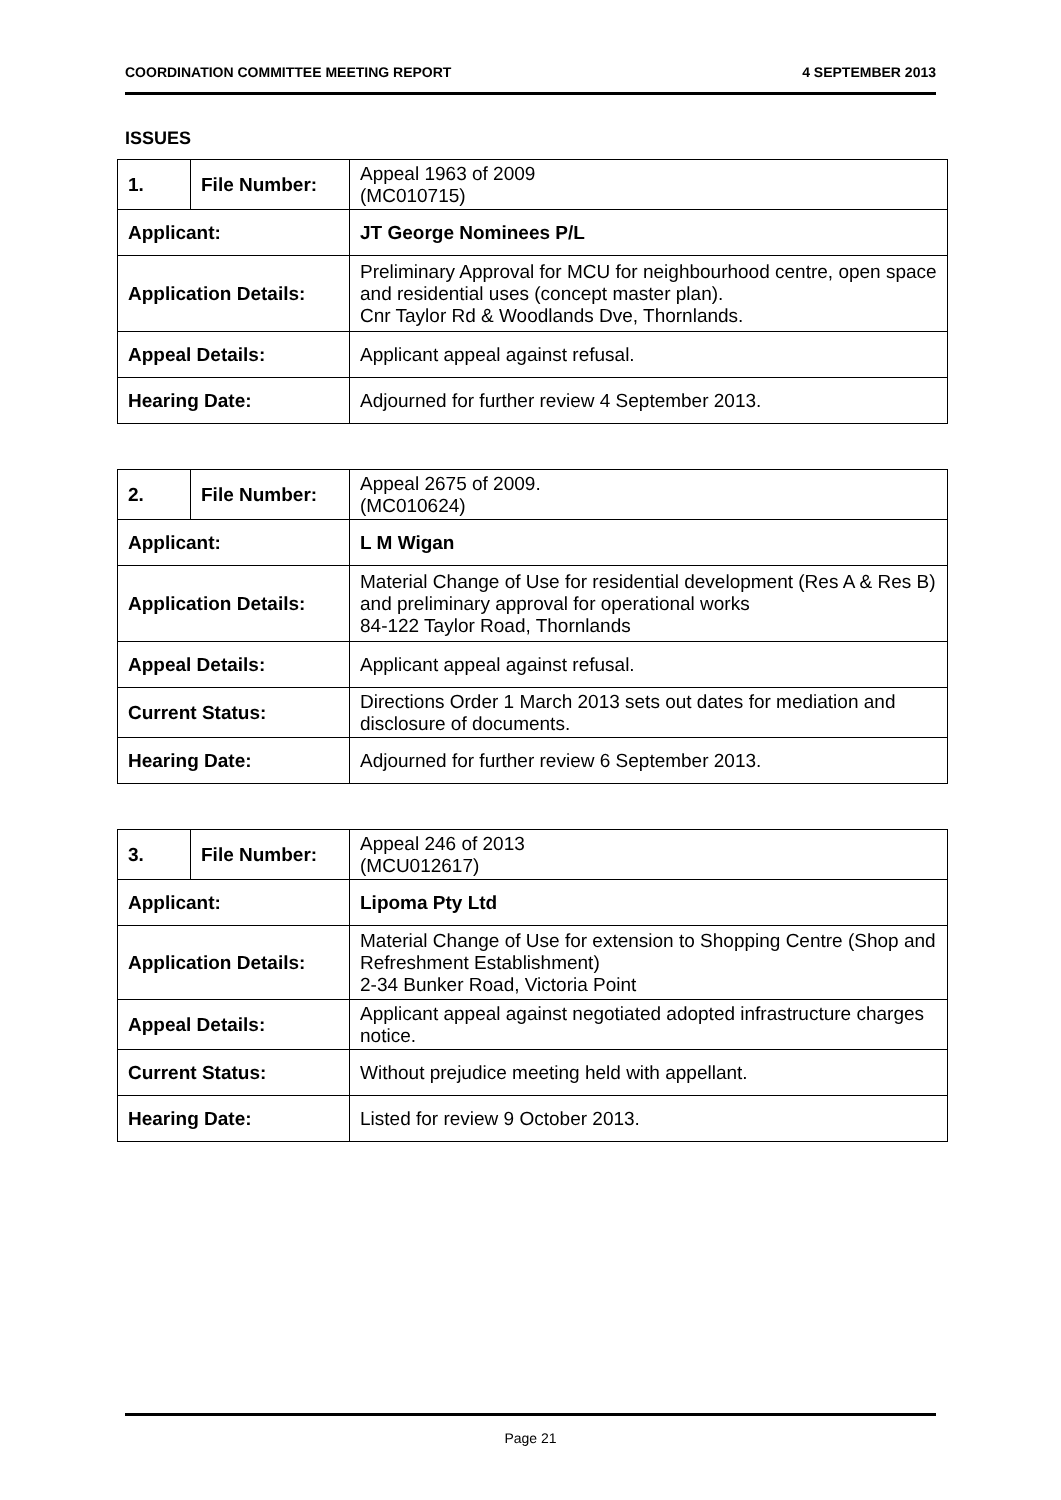COORDINATION COMMITTEE MEETING REPORT 4 SEPTEMBER 2013
ISSUES
| 1. | File Number: | Appeal 1963 of 2009 (MC010715) |
| Applicant: | | JT George Nominees P/L |
| Application Details: | | Preliminary Approval for MCU for neighbourhood centre, open space and residential uses (concept master plan). Cnr Taylor Rd & Woodlands Dve, Thornlands. |
| Appeal Details: | | Applicant appeal against refusal. |
| Hearing Date: | | Adjourned for further review 4 September 2013. |
| 2. | File Number: | Appeal 2675 of 2009. (MC010624) |
| Applicant: | | L M Wigan |
| Application Details: | | Material Change of Use for residential development (Res A & Res B) and preliminary approval for operational works 84-122 Taylor Road, Thornlands |
| Appeal Details: | | Applicant appeal against refusal. |
| Current Status: | | Directions Order 1 March 2013 sets out dates for mediation and disclosure of documents. |
| Hearing Date: | | Adjourned for further review 6 September 2013. |
| 3. | File Number: | Appeal 246 of 2013 (MCU012617) |
| Applicant: | | Lipoma Pty Ltd |
| Application Details: | | Material Change of Use for extension to Shopping Centre (Shop and Refreshment Establishment) 2-34 Bunker Road, Victoria Point |
| Appeal Details: | | Applicant appeal against negotiated adopted infrastructure charges notice. |
| Current Status: | | Without prejudice meeting held with appellant. |
| Hearing Date: | | Listed for review 9 October 2013. |
Page 21